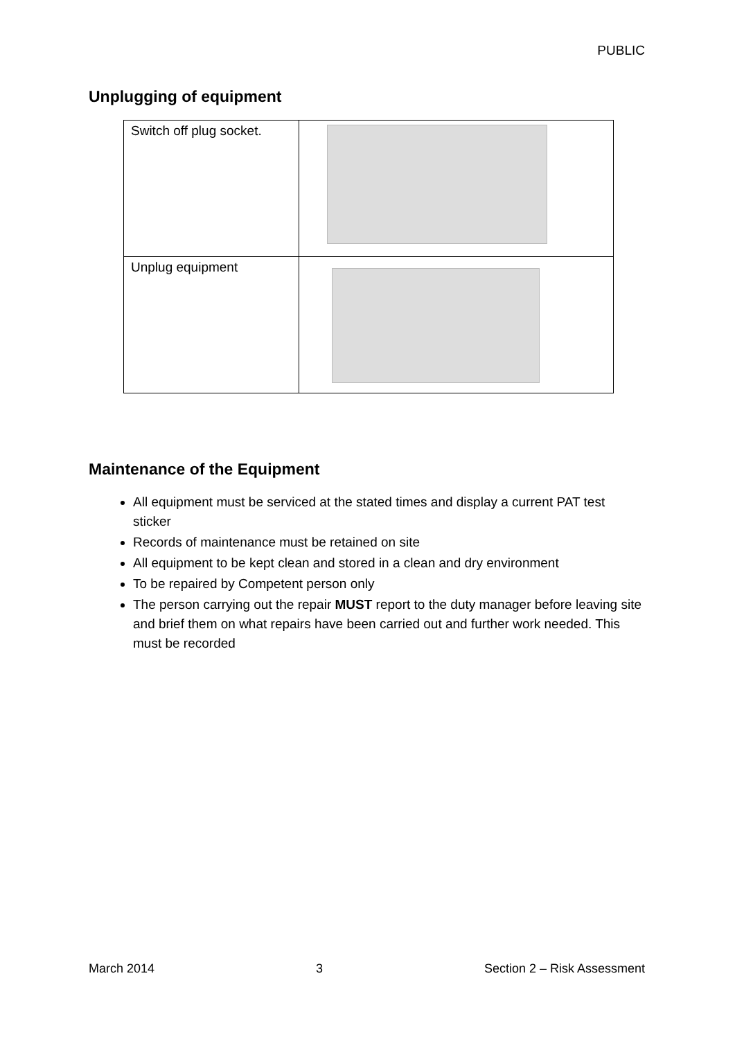PUBLIC
Unplugging of equipment
| Switch off plug socket. | |
| Unplug equipment | |
Maintenance of the Equipment
All equipment must be serviced at the stated times and display a current PAT test sticker
Records of maintenance must be retained on site
All equipment to be kept clean and stored in a clean and dry environment
To be repaired by Competent person only
The person carrying out the repair MUST report to the duty manager before leaving site and brief them on what repairs have been carried out and further work needed. This must be recorded
March 2014 3 Section 2 – Risk Assessment